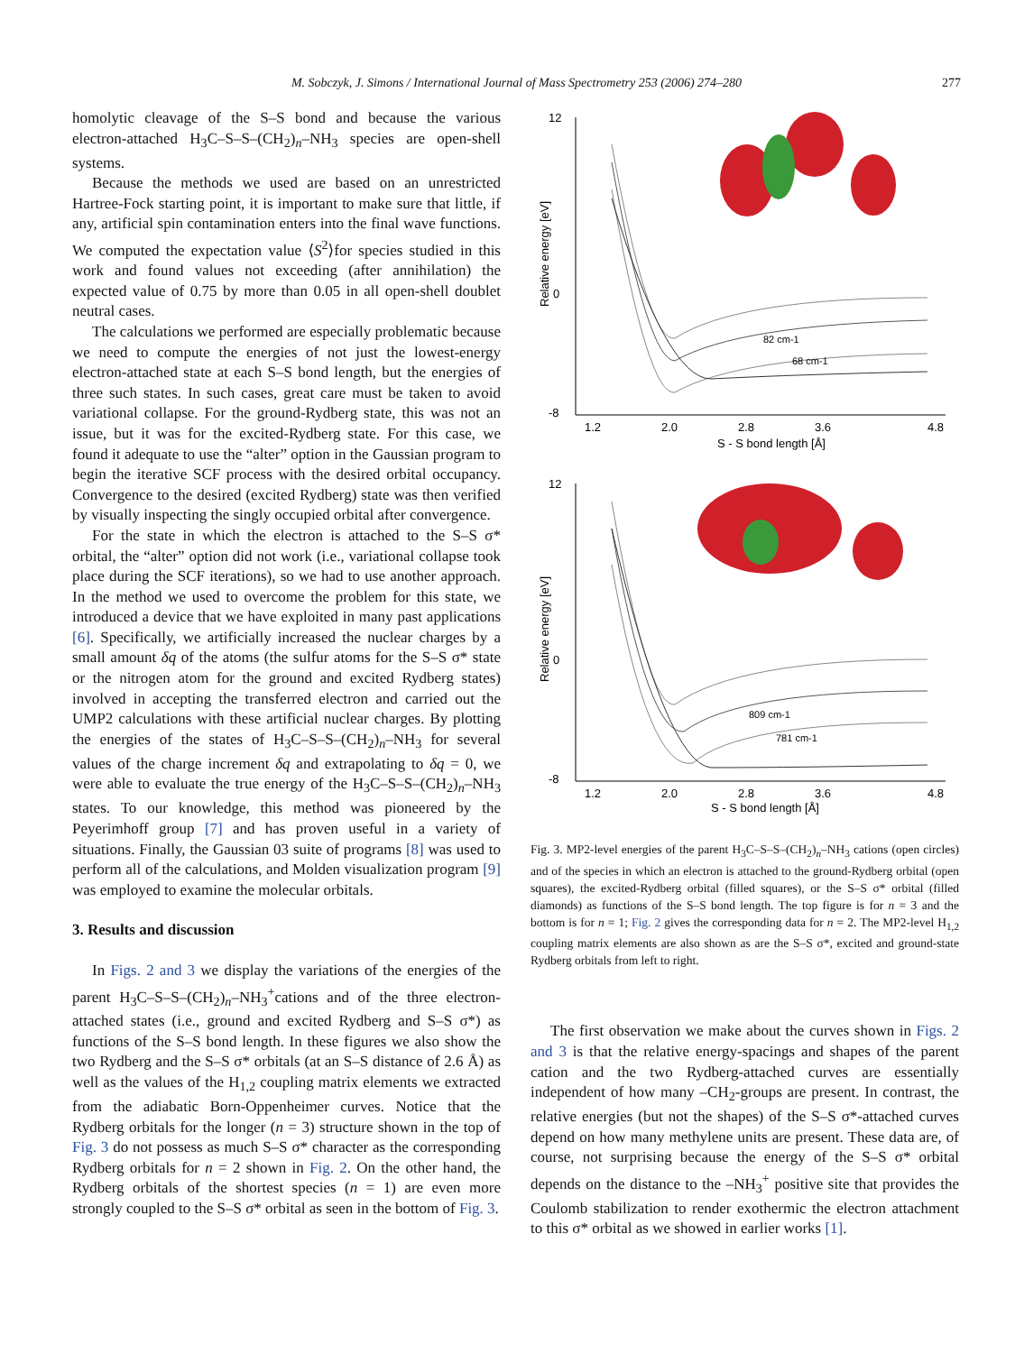M. Sobczyk, J. Simons / International Journal of Mass Spectrometry 253 (2006) 274–280 277
homolytic cleavage of the S–S bond and because the various electron-attached H<sub>3</sub>C–S–S–(CH<sub>2</sub>)<sub>n</sub>–NH<sub>3</sub> species are open-shell systems.
Because the methods we used are based on an unrestricted Hartree-Fock starting point, it is important to make sure that little, if any, artificial spin contamination enters into the final wave functions. We computed the expectation value ⟨S<sup>2</sup>⟩for species studied in this work and found values not exceeding (after annihilation) the expected value of 0.75 by more than 0.05 in all open-shell doublet neutral cases.
The calculations we performed are especially problematic because we need to compute the energies of not just the lowest-energy electron-attached state at each S–S bond length, but the energies of three such states. In such cases, great care must be taken to avoid variational collapse. For the ground-Rydberg state, this was not an issue, but it was for the excited-Rydberg state. For this case, we found it adequate to use the “alter” option in the Gaussian program to begin the iterative SCF process with the desired orbital occupancy. Convergence to the desired (excited Rydberg) state was then verified by visually inspecting the singly occupied orbital after convergence.
For the state in which the electron is attached to the S–S σ* orbital, the “alter” option did not work (i.e., variational collapse took place during the SCF iterations), so we had to use another approach. In the method we used to overcome the problem for this state, we introduced a device that we have exploited in many past applications [6]. Specifically, we artificially increased the nuclear charges by a small amount δq of the atoms (the sulfur atoms for the S–S σ* state or the nitrogen atom for the ground and excited Rydberg states) involved in accepting the transferred electron and carried out the UMP2 calculations with these artificial nuclear charges. By plotting the energies of the states of H<sub>3</sub>C–S–S–(CH<sub>2</sub>)<sub>n</sub>–NH<sub>3</sub> for several values of the charge increment δq and extrapolating to δq = 0, we were able to evaluate the true energy of the H<sub>3</sub>C–S–S–(CH<sub>2</sub>)<sub>n</sub>–NH<sub>3</sub> states. To our knowledge, this method was pioneered by the Peyerimhoff group [7] and has proven useful in a variety of situations. Finally, the Gaussian 03 suite of programs [8] was used to perform all of the calculations, and Molden visualization program [9] was employed to examine the molecular orbitals.
3. Results and discussion
In Figs. 2 and 3 we display the variations of the energies of the parent H<sub>3</sub>C–S–S–(CH<sub>2</sub>)<sub>n</sub>–NH<sub>3</sub><sup>+</sup>cations and of the three electron-attached states (i.e., ground and excited Rydberg and S–S σ*) as functions of the S–S bond length. In these figures we also show the two Rydberg and the S–S σ* orbitals (at an S–S distance of 2.6 Å) as well as the values of the H<sub>1,2</sub> coupling matrix elements we extracted from the adiabatic Born-Oppenheimer curves. Notice that the Rydberg orbitals for the longer (n = 3) structure shown in the top of Fig. 3 do not possess as much S–S σ* character as the corresponding Rydberg orbitals for n = 2 shown in Fig. 2. On the other hand, the Rydberg orbitals of the shortest species (n = 1) are even more strongly coupled to the S–S σ* orbital as seen in the bottom of Fig. 3.
12
0
-8
1.2
2.0
2.8
3.6
4.8
S - S bond length [Å]
Relative energy [eV]
82 cm-1
68 cm-1
12
0
-8
1.2
2.0
2.8
3.6
4.8
S - S bond length [Å]
Relative energy [eV]
809 cm-1
781 cm-1
Fig. 3. MP2-level energies of the parent H<sub>3</sub>C–S–S–(CH<sub>2</sub>)<sub>n</sub>–NH<sub>3</sub> cations (open circles) and of the species in which an electron is attached to the ground-Rydberg orbital (open squares), the excited-Rydberg orbital (filled squares), or the S–S σ* orbital (filled diamonds) as functions of the S–S bond length. The top figure is for n = 3 and the bottom is for n = 1; Fig. 2 gives the corresponding data for n = 2. The MP2-level H<sub>1,2</sub> coupling matrix elements are also shown as are the S–S σ*, excited and ground-state Rydberg orbitals from left to right.
The first observation we make about the curves shown in Figs. 2 and 3 is that the relative energy-spacings and shapes of the parent cation and the two Rydberg-attached curves are essentially independent of how many –CH<sub>2</sub>-groups are present. In contrast, the relative energies (but not the shapes) of the S–S σ*-attached curves depend on how many methylene units are present. These data are, of course, not surprising because the energy of the S–S σ* orbital depends on the distance to the –NH<sub>3</sub><sup>+</sup> positive site that provides the Coulomb stabilization to render exothermic the electron attachment to this σ* orbital as we showed in earlier works [1].